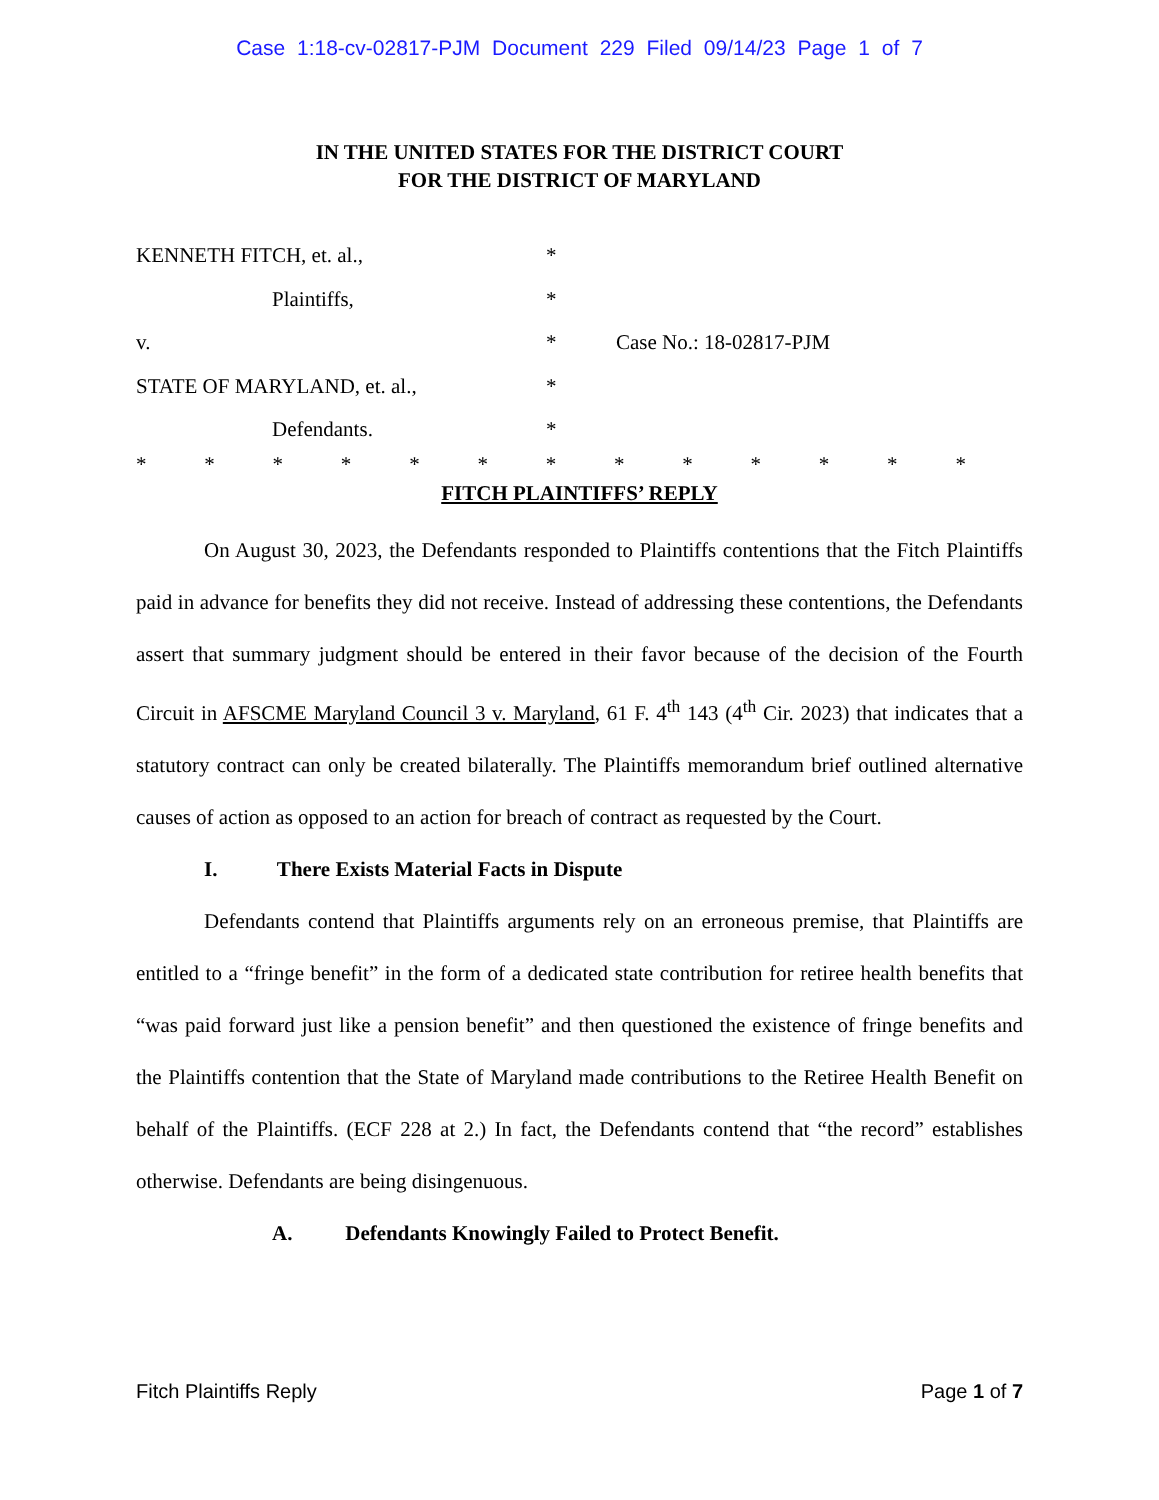Case 1:18-cv-02817-PJM Document 229 Filed 09/14/23 Page 1 of 7
IN THE UNITED STATES FOR THE DISTRICT COURT
FOR THE DISTRICT OF MARYLAND
KENNETH FITCH, et. al., *
Plaintiffs, *
v. * Case No.: 18-02817-PJM
STATE OF MARYLAND, et. al., *
Defendants. *
* * * * * * * * * * * * *
FITCH PLAINTIFFS’ REPLY
On August 30, 2023, the Defendants responded to Plaintiffs contentions that the Fitch Plaintiffs paid in advance for benefits they did not receive. Instead of addressing these contentions, the Defendants assert that summary judgment should be entered in their favor because of the decision of the Fourth Circuit in AFSCME Maryland Council 3 v. Maryland, 61 F. 4<sup>th</sup> 143 (4<sup>th</sup> Cir. 2023) that indicates that a statutory contract can only be created bilaterally. The Plaintiffs memorandum brief outlined alternative causes of action as opposed to an action for breach of contract as requested by the Court.
I. There Exists Material Facts in Dispute
Defendants contend that Plaintiffs arguments rely on an erroneous premise, that Plaintiffs are entitled to a “fringe benefit” in the form of a dedicated state contribution for retiree health benefits that “was paid forward just like a pension benefit” and then questioned the existence of fringe benefits and the Plaintiffs contention that the State of Maryland made contributions to the Retiree Health Benefit on behalf of the Plaintiffs. (ECF 228 at 2.) In fact, the Defendants contend that “the record” establishes otherwise. Defendants are being disingenuous.
A. Defendants Knowingly Failed to Protect Benefit.
Fitch Plaintiffs Reply Page 1 of 7